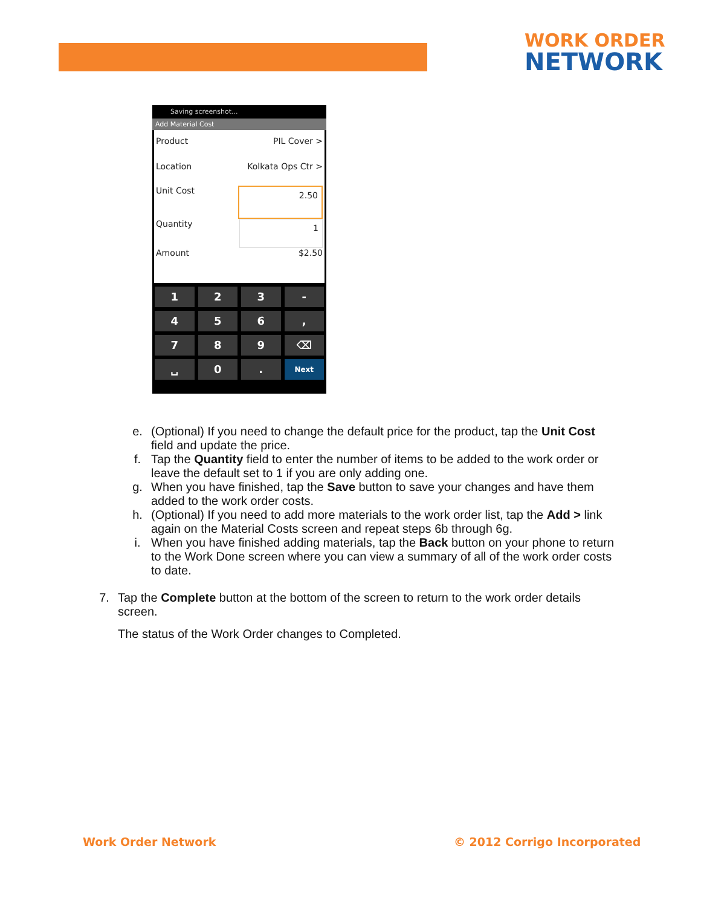WORK ORDER
NETWORK
Saving screenshot...
Add Material Cost
Product PIL Cover >
Location Kolkata Ops Ctr >
Unit Cost 2.50
Quantity 1
Amount $2.50
1
2
3
-
4
5
6
,
7
8
9
⌫
␣
0
.
Next
e. (Optional) If you need to change the default price for the product, tap the Unit Cost field and update the price.
f. Tap the Quantity field to enter the number of items to be added to the work order or leave the default set to 1 if you are only adding one.
g. When you have finished, tap the Save button to save your changes and have them added to the work order costs.
h. (Optional) If you need to add more materials to the work order list, tap the Add > link again on the Material Costs screen and repeat steps 6b through 6g.
i. When you have finished adding materials, tap the Back button on your phone to return to the Work Done screen where you can view a summary of all of the work order costs to date.
7. Tap the Complete button at the bottom of the screen to return to the work order details screen.
The status of the Work Order changes to Completed.
Work Order Network © 2012 Corrigo Incorporated